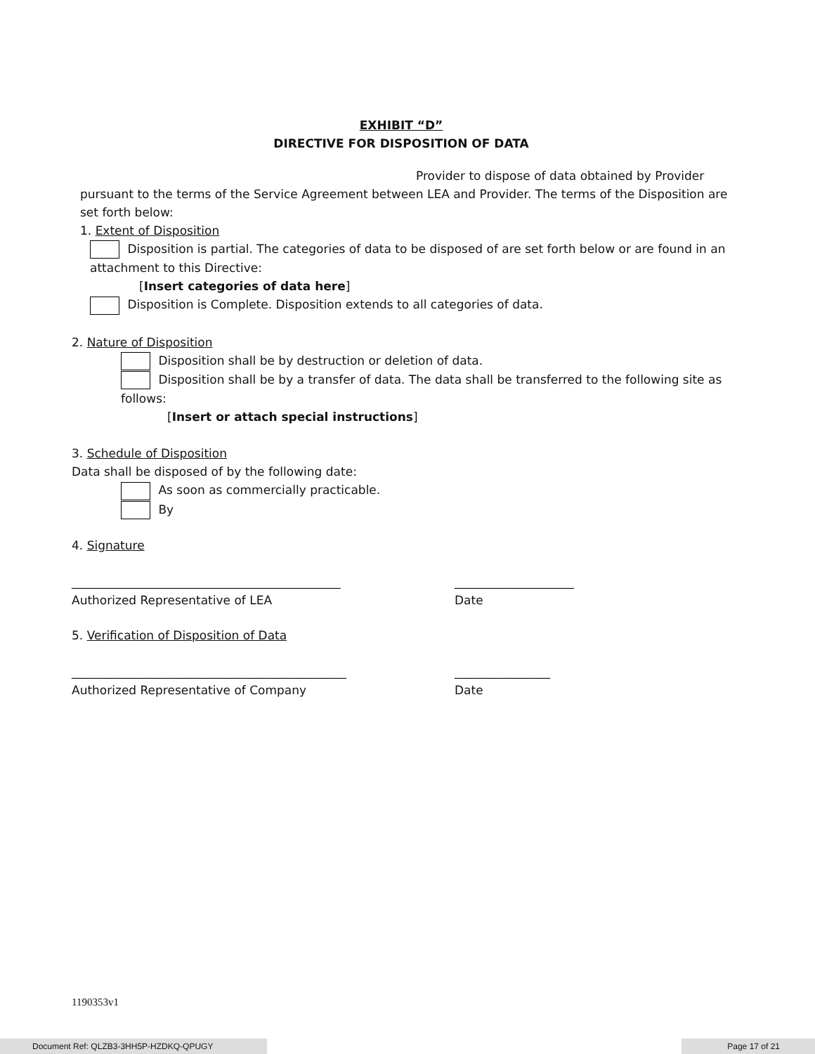EXHIBIT “D”
DIRECTIVE FOR DISPOSITION OF DATA
Provider to dispose of data obtained by Provider
pursuant to the terms of the Service Agreement between LEA and Provider. The terms of the Disposition are set forth below:
1. Extent of Disposition
Disposition is partial. The categories of data to be disposed of are set forth below or are found in an attachment to this Directive:
[Insert categories of data here]
Disposition is Complete. Disposition extends to all categories of data.
2. Nature of Disposition
Disposition shall be by destruction or deletion of data.
Disposition shall be by a transfer of data. The data shall be transferred to the following site as follows:
[Insert or attach special instructions]
3. Schedule of Disposition
Data shall be disposed of by the following date:
As soon as commercially practicable.
By
4. Signature
_____________________________________________
Authorized Representative of LEA
____________________
Date
5. Verification of Disposition of Data
______________________________________________
Authorized Representative of Company
________________
Date
1190353v1
Document Ref: QLZB3-3HH5P-HZDKQ-QPUGY Page 17 of 21